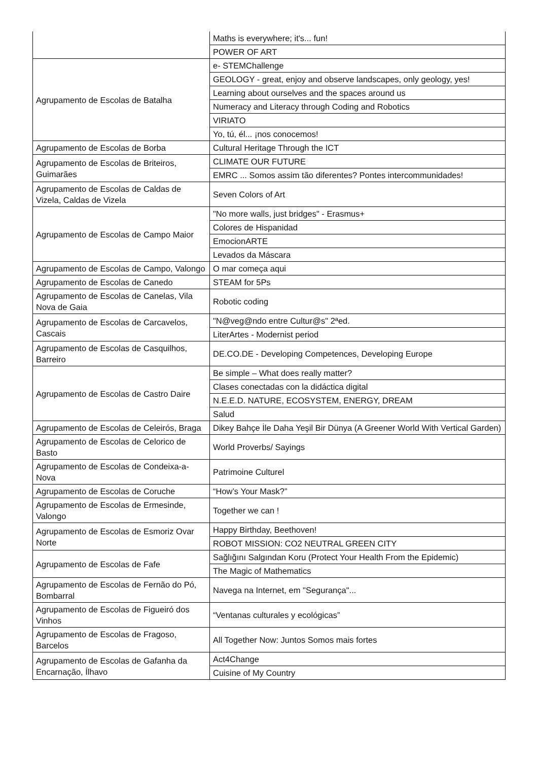| | Maths is everywhere; it's... fun! |
| | POWER OF ART |
| Agrupamento de Escolas de Batalha | e- STEMChallenge |
| | GEOLOGY - great, enjoy and observe landscapes, only geology, yes! |
| | Learning about ourselves and the spaces around us |
| | Numeracy and Literacy through Coding and Robotics |
| | VIRIATO |
| | Yo, tú, él... ¡nos conocemos! |
| Agrupamento de Escolas de Borba | Cultural Heritage Through the ICT |
| Agrupamento de Escolas de Briteiros, Guimarães | CLIMATE OUR FUTURE |
| | EMRC ... Somos assim tão diferentes? Pontes intercommunidades! |
| Agrupamento de Escolas de Caldas de Vizela, Caldas de Vizela | Seven Colors of Art |
| Agrupamento de Escolas de Campo Maior | "No more walls, just bridges" - Erasmus+ |
| | Colores de Hispanidad |
| | EmocionARTE |
| | Levados da Máscara |
| Agrupamento de Escolas de Campo, Valongo | O mar começa aqui |
| Agrupamento de Escolas de Canedo | STEAM for 5Ps |
| Agrupamento de Escolas de Canelas, Vila Nova de Gaia | Robotic coding |
| Agrupamento de Escolas de Carcavelos, Cascais | "N@veg@ndo entre Cultur@s" 2ªed. |
| | LiterArtes - Modernist period |
| Agrupamento de Escolas de Casquilhos, Barreiro | DE.CO.DE - Developing Competences, Developing Europe |
| Agrupamento de Escolas de Castro Daire | Be simple – What does really matter? |
| | Clases conectadas con la didáctica digital |
| | N.E.E.D. NATURE, ECOSYSTEM, ENERGY, DREAM |
| | Salud |
| Agrupamento de Escolas de Celeirós, Braga | Dikey Bahçe İle Daha Yeşil Bir Dünya (A Greener World With Vertical Garden) |
| Agrupamento de Escolas de Celorico de Basto | World Proverbs/ Sayings |
| Agrupamento de Escolas de Condeixa-a-Nova | Patrimoine Culturel |
| Agrupamento de Escolas de Coruche | “How’s Your Mask?” |
| Agrupamento de Escolas de Ermesinde, Valongo | Together we can ! |
| Agrupamento de Escolas de Esmoriz Ovar Norte | Happy Birthday, Beethoven! |
| | ROBOT MISSION: CO2 NEUTRAL GREEN CITY |
| Agrupamento de Escolas de Fafe | Sağlığını Salgından Koru (Protect Your Health From the Epidemic) |
| | The Magic of Mathematics |
| Agrupamento de Escolas de Fernão do Pó, Bombarral | Navega na Internet, em "Segurança"... |
| Agrupamento de Escolas de Figueiró dos Vinhos | “Ventanas culturales y ecológicas” |
| Agrupamento de Escolas de Fragoso, Barcelos | All Together Now: Juntos Somos mais fortes |
| Agrupamento de Escolas de Gafanha da Encarnação, Ílhavo | Act4Change |
| | Cuisine of My Country |